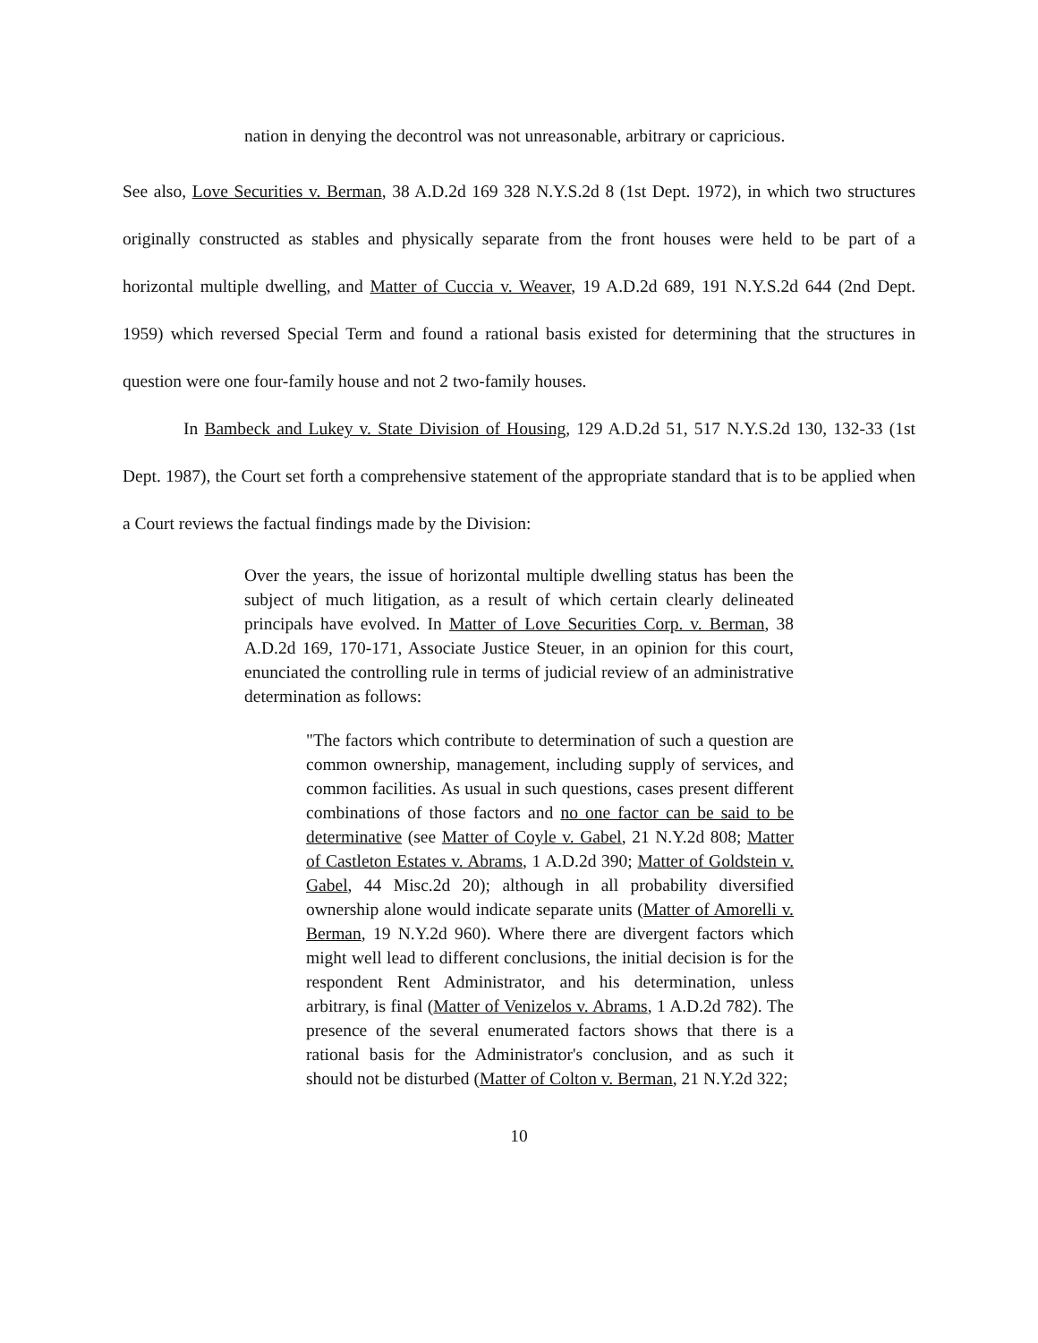nation in denying the decontrol was not unreasonable, arbitrary or capricious.
See also, Love Securities v. Berman, 38 A.D.2d 169 328 N.Y.S.2d 8 (1st Dept. 1972), in which two structures originally constructed as stables and physically separate from the front houses were held to be part of a horizontal multiple dwelling, and Matter of Cuccia v. Weaver, 19 A.D.2d 689, 191 N.Y.S.2d 644 (2nd Dept. 1959) which reversed Special Term and found a rational basis existed for determining that the structures in question were one four-family house and not 2 two-family houses.
In Bambeck and Lukey v. State Division of Housing, 129 A.D.2d 51, 517 N.Y.S.2d 130, 132-33 (1st Dept. 1987), the Court set forth a comprehensive statement of the appropriate standard that is to be applied when a Court reviews the factual findings made by the Division:
Over the years, the issue of horizontal multiple dwelling status has been the subject of much litigation, as a result of which certain clearly delineated principals have evolved. In Matter of Love Securities Corp. v. Berman, 38 A.D.2d 169, 170-171, Associate Justice Steuer, in an opinion for this court, enunciated the controlling rule in terms of judicial review of an administrative determination as follows:
"The factors which contribute to determination of such a question are common ownership, management, including supply of services, and common facilities. As usual in such questions, cases present different combinations of those factors and no one factor can be said to be determinative (see Matter of Coyle v. Gabel, 21 N.Y.2d 808; Matter of Castleton Estates v. Abrams, 1 A.D.2d 390; Matter of Goldstein v. Gabel, 44 Misc.2d 20); although in all probability diversified ownership alone would indicate separate units (Matter of Amorelli v. Berman, 19 N.Y.2d 960). Where there are divergent factors which might well lead to different conclusions, the initial decision is for the respondent Rent Administrator, and his determination, unless arbitrary, is final (Matter of Venizelos v. Abrams, 1 A.D.2d 782). The presence of the several enumerated factors shows that there is a rational basis for the Administrator's conclusion, and as such it should not be disturbed (Matter of Colton v. Berman, 21 N.Y.2d 322;
10